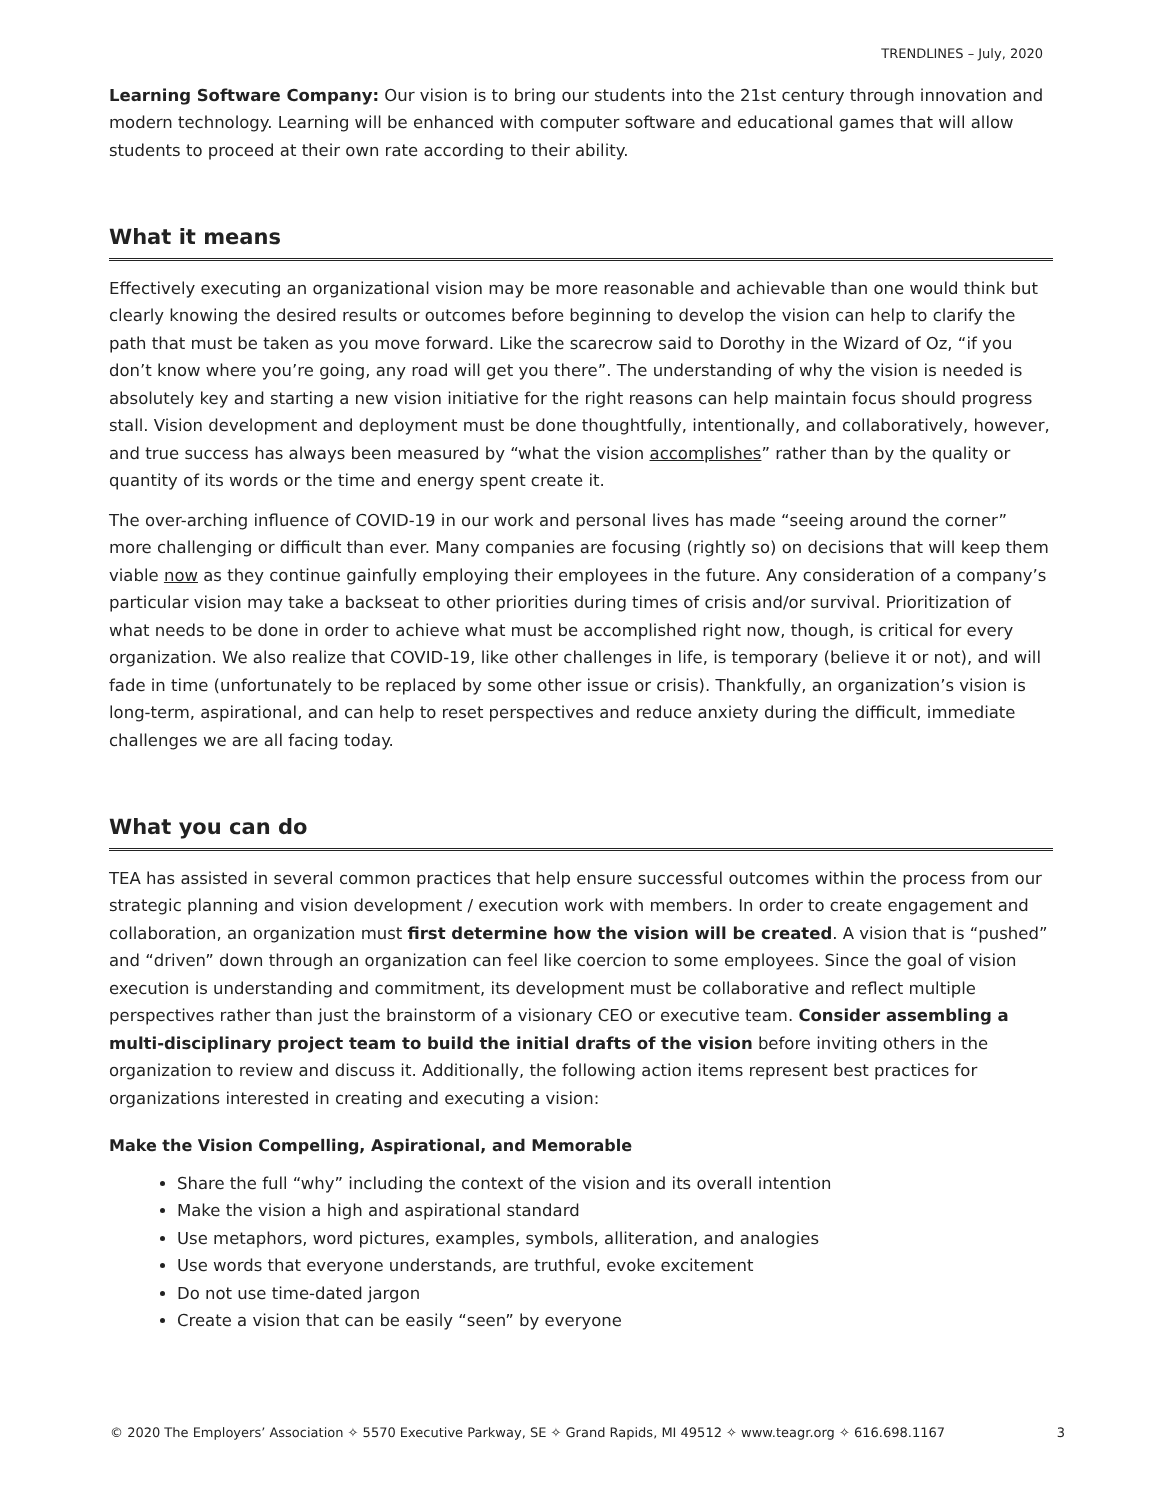TRENDLINES – July, 2020
Learning Software Company: Our vision is to bring our students into the 21st century through innovation and modern technology. Learning will be enhanced with computer software and educational games that will allow students to proceed at their own rate according to their ability.
What it means
Effectively executing an organizational vision may be more reasonable and achievable than one would think but clearly knowing the desired results or outcomes before beginning to develop the vision can help to clarify the path that must be taken as you move forward. Like the scarecrow said to Dorothy in the Wizard of Oz, “if you don’t know where you’re going, any road will get you there”. The understanding of why the vision is needed is absolutely key and starting a new vision initiative for the right reasons can help maintain focus should progress stall. Vision development and deployment must be done thoughtfully, intentionally, and collaboratively, however, and true success has always been measured by “what the vision accomplishes” rather than by the quality or quantity of its words or the time and energy spent create it.
The over-arching influence of COVID-19 in our work and personal lives has made “seeing around the corner” more challenging or difficult than ever. Many companies are focusing (rightly so) on decisions that will keep them viable now as they continue gainfully employing their employees in the future. Any consideration of a company’s particular vision may take a backseat to other priorities during times of crisis and/or survival. Prioritization of what needs to be done in order to achieve what must be accomplished right now, though, is critical for every organization. We also realize that COVID-19, like other challenges in life, is temporary (believe it or not), and will fade in time (unfortunately to be replaced by some other issue or crisis). Thankfully, an organization’s vision is long-term, aspirational, and can help to reset perspectives and reduce anxiety during the difficult, immediate challenges we are all facing today.
What you can do
TEA has assisted in several common practices that help ensure successful outcomes within the process from our strategic planning and vision development / execution work with members. In order to create engagement and collaboration, an organization must first determine how the vision will be created. A vision that is “pushed” and “driven” down through an organization can feel like coercion to some employees. Since the goal of vision execution is understanding and commitment, its development must be collaborative and reflect multiple perspectives rather than just the brainstorm of a visionary CEO or executive team. Consider assembling a multi-disciplinary project team to build the initial drafts of the vision before inviting others in the organization to review and discuss it. Additionally, the following action items represent best practices for organizations interested in creating and executing a vision:
Make the Vision Compelling, Aspirational, and Memorable
Share the full “why” including the context of the vision and its overall intention
Make the vision a high and aspirational standard
Use metaphors, word pictures, examples, symbols, alliteration, and analogies
Use words that everyone understands, are truthful, evoke excitement
Do not use time-dated jargon
Create a vision that can be easily “seen” by everyone
© 2020 The Employers’ Association ✧ 5570 Executive Parkway, SE ✧ Grand Rapids, MI 49512 ✧ www.teagr.org ✧ 616.698.1167 3